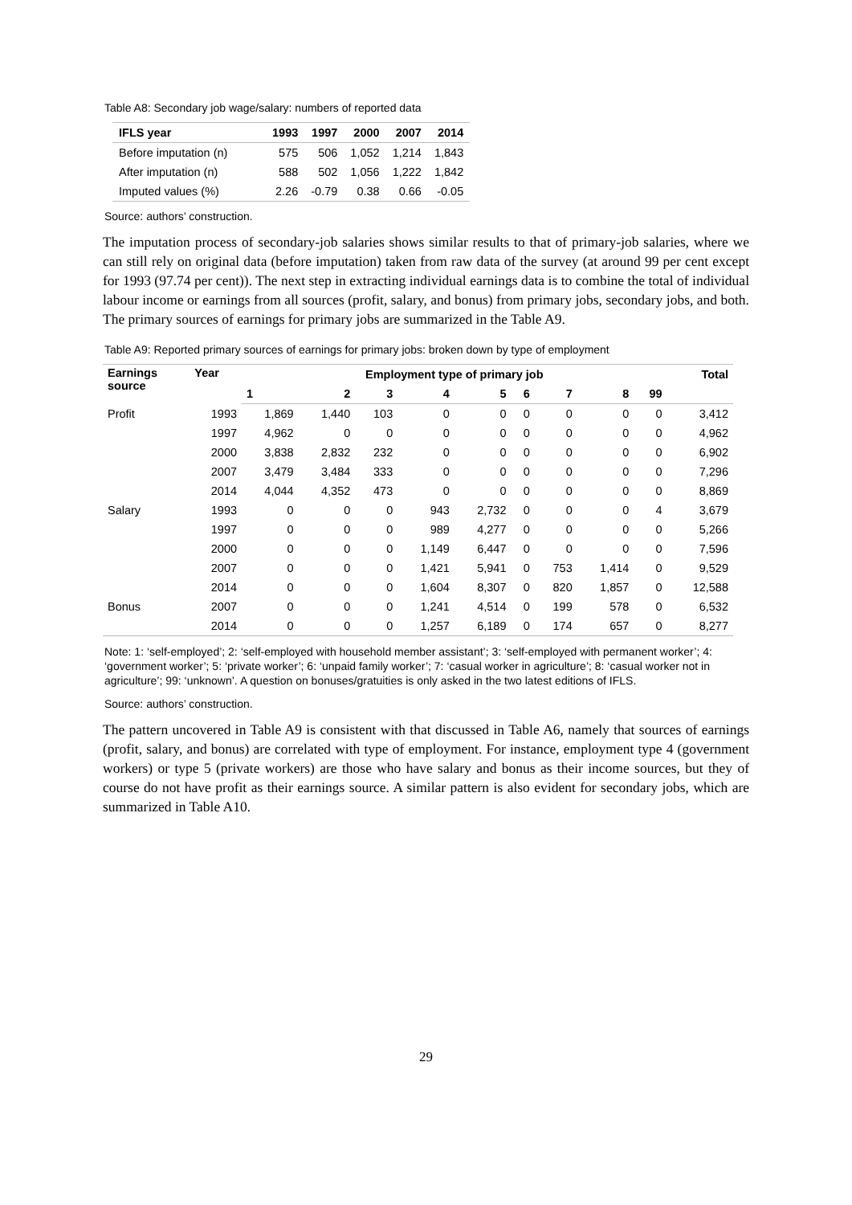Table A8: Secondary job wage/salary: numbers of reported data
| IFLS year | 1993 | 1997 | 2000 | 2007 | 2014 |
| --- | --- | --- | --- | --- | --- |
| Before imputation (n) | 575 | 506 | 1,052 | 1,214 | 1,843 |
| After imputation (n) | 588 | 502 | 1,056 | 1,222 | 1,842 |
| Imputed values (%) | 2.26 | -0.79 | 0.38 | 0.66 | -0.05 |
Source: authors’ construction.
The imputation process of secondary-job salaries shows similar results to that of primary-job salaries, where we can still rely on original data (before imputation) taken from raw data of the survey (at around 99 per cent except for 1993 (97.74 per cent)). The next step in extracting individual earnings data is to combine the total of individual labour income or earnings from all sources (profit, salary, and bonus) from primary jobs, secondary jobs, and both. The primary sources of earnings for primary jobs are summarized in the Table A9.
Table A9: Reported primary sources of earnings for primary jobs: broken down by type of employment
| Earnings source | Year | Employment type of primary job | | | | | | | | | Total |
| --- | --- | --- | --- | --- | --- | --- | --- | --- | --- | --- | --- |
| | | 1 | 2 | 3 | 4 | 5 | 6 | 7 | 8 | 99 | |
| Profit | 1993 | 1,869 | 1,440 | 103 | 0 | 0 | 0 | 0 | 0 | 0 | 3,412 |
| | 1997 | 4,962 | 0 | 0 | 0 | 0 | 0 | 0 | 0 | 0 | 4,962 |
| | 2000 | 3,838 | 2,832 | 232 | 0 | 0 | 0 | 0 | 0 | 0 | 6,902 |
| | 2007 | 3,479 | 3,484 | 333 | 0 | 0 | 0 | 0 | 0 | 0 | 7,296 |
| | 2014 | 4,044 | 4,352 | 473 | 0 | 0 | 0 | 0 | 0 | 0 | 8,869 |
| Salary | 1993 | 0 | 0 | 0 | 943 | 2,732 | 0 | 0 | 0 | 4 | 3,679 |
| | 1997 | 0 | 0 | 0 | 989 | 4,277 | 0 | 0 | 0 | 0 | 5,266 |
| | 2000 | 0 | 0 | 0 | 1,149 | 6,447 | 0 | 0 | 0 | 0 | 7,596 |
| | 2007 | 0 | 0 | 0 | 1,421 | 5,941 | 0 | 753 | 1,414 | 0 | 9,529 |
| | 2014 | 0 | 0 | 0 | 1,604 | 8,307 | 0 | 820 | 1,857 | 0 | 12,588 |
| Bonus | 2007 | 0 | 0 | 0 | 1,241 | 4,514 | 0 | 199 | 578 | 0 | 6,532 |
| | 2014 | 0 | 0 | 0 | 1,257 | 6,189 | 0 | 174 | 657 | 0 | 8,277 |
Note: 1: ‘self-employed’; 2: ‘self-employed with household member assistant’; 3: ‘self-employed with permanent worker’; 4: ‘government worker’; 5: ‘private worker’; 6: ‘unpaid family worker’; 7: ‘casual worker in agriculture’; 8: ‘casual worker not in agriculture’; 99: ‘unknown’. A question on bonuses/gratuities is only asked in the two latest editions of IFLS.
Source: authors’ construction.
The pattern uncovered in Table A9 is consistent with that discussed in Table A6, namely that sources of earnings (profit, salary, and bonus) are correlated with type of employment. For instance, employment type 4 (government workers) or type 5 (private workers) are those who have salary and bonus as their income sources, but they of course do not have profit as their earnings source. A similar pattern is also evident for secondary jobs, which are summarized in Table A10.
29